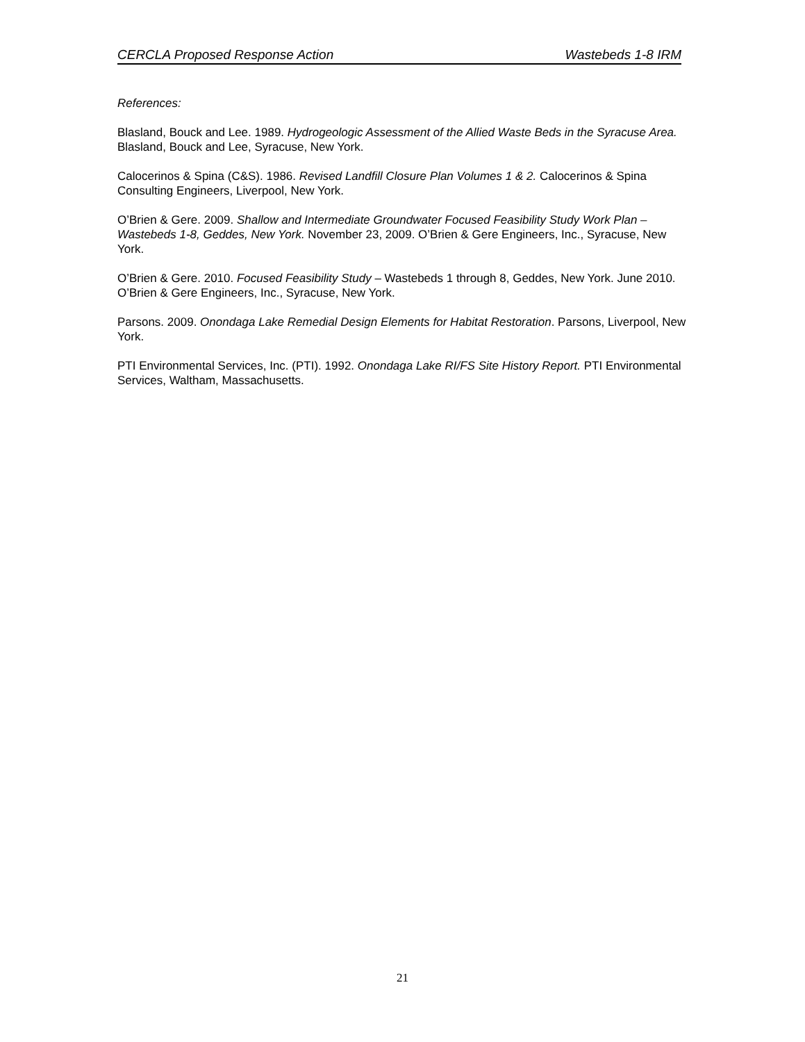CERCLA Proposed Response Action Wastebeds 1-8 IRM
References:
Blasland, Bouck and Lee. 1989. Hydrogeologic Assessment of the Allied Waste Beds in the Syracuse Area. Blasland, Bouck and Lee, Syracuse, New York.
Calocerinos & Spina (C&S). 1986. Revised Landfill Closure Plan Volumes 1 & 2. Calocerinos & Spina Consulting Engineers, Liverpool, New York.
O’Brien & Gere. 2009. Shallow and Intermediate Groundwater Focused Feasibility Study Work Plan – Wastebeds 1-8, Geddes, New York. November 23, 2009. O’Brien & Gere Engineers, Inc., Syracuse, New York.
O’Brien & Gere. 2010. Focused Feasibility Study – Wastebeds 1 through 8, Geddes, New York. June 2010. O’Brien & Gere Engineers, Inc., Syracuse, New York.
Parsons. 2009. Onondaga Lake Remedial Design Elements for Habitat Restoration. Parsons, Liverpool, New York.
PTI Environmental Services, Inc. (PTI). 1992. Onondaga Lake RI/FS Site History Report. PTI Environmental Services, Waltham, Massachusetts.
21